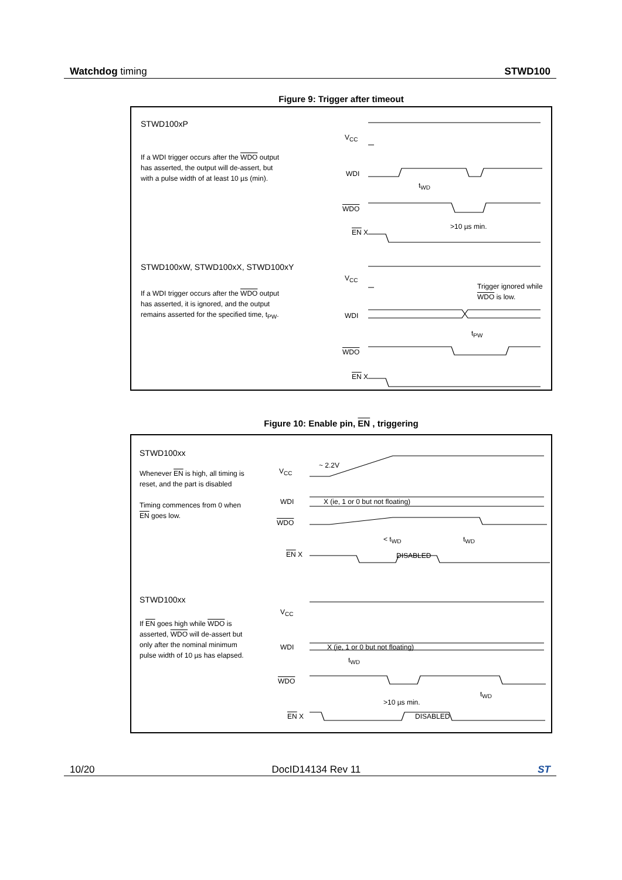Watchdog timing STWD100
Figure 9: Trigger after timeout
STWD100xP
If a WDI trigger occurs after the WDO output
has asserted, the output will de-assert, but
with a pulse width of at least 10 µs (min).
V<sub>CC</sub>
WDI
WDO
EN X
t<sub>WD</sub>
>10 µs min.
STWD100xW, STWD100xX, STWD100xY
If a WDI trigger occurs after the WDO output
has asserted, it is ignored, and the output
remains asserted for the specified time, t<sub>PW</sub>.
V<sub>CC</sub>
WDI
WDO
EN X
Trigger ignored while
WDO is low.
t<sub>PW</sub>
Figure 10: Enable pin, EN , triggering
STWD100xx
Whenever EN is high, all timing is
reset, and the part is disabled
Timing commences from 0 when
EN goes low.
V<sub>CC</sub>
~ 2.2V
WDI
X (ie, 1 or 0 but not floating)
WDO
< t<sub>WD</sub> t<sub>WD</sub>
EN X DISABLED
STWD100xx
If EN goes high while WDO is
asserted, WDO will de-assert but
only after the nominal minimum
pulse width of 10 µs has elapsed.
V<sub>CC</sub>
WDI
X (ie, 1 or 0 but not floating)
t<sub>WD</sub>
WDO
t<sub>WD</sub>
>10 µs min.
EN X DISABLED
10/20 DocID14134 Rev 11 ST